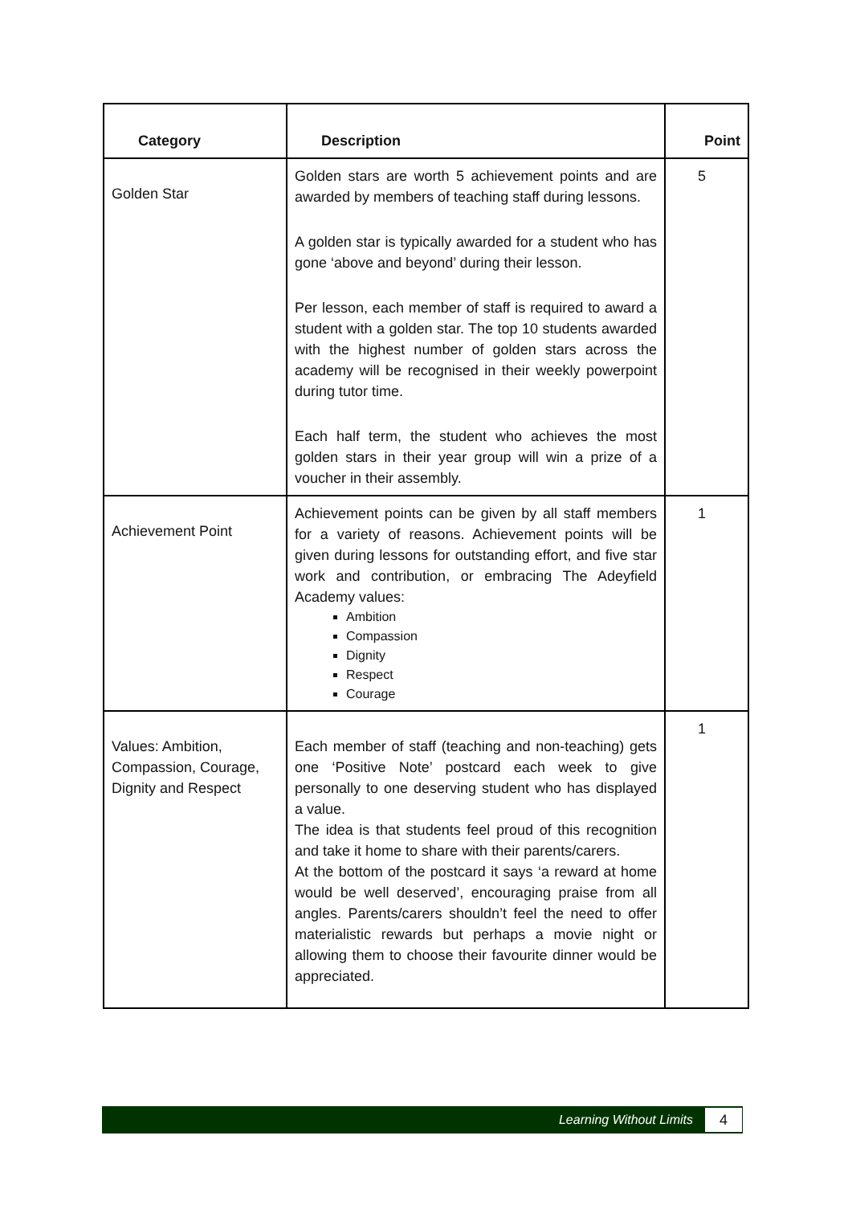| Category | Description | Point |
| --- | --- | --- |
| Golden Star | Golden stars are worth 5 achievement points and are awarded by members of teaching staff during lessons. A golden star is typically awarded for a student who has gone ‘above and beyond’ during their lesson. Per lesson, each member of staff is required to award a student with a golden star. The top 10 students awarded with the highest number of golden stars across the academy will be recognised in their weekly powerpoint during tutor time. Each half term, the student who achieves the most golden stars in their year group will win a prize of a voucher in their assembly. | 5 |
| Achievement Point | Achievement points can be given by all staff members for a variety of reasons. Achievement points will be given during lessons for outstanding effort, and five star work and contribution, or embracing The Adeyfield Academy values: Ambition Compassion Dignity Respect Courage | 1 |
| Values: Ambition, Compassion, Courage, Dignity and Respect | Each member of staff (teaching and non-teaching) gets one ‘Positive Note’ postcard each week to give personally to one deserving student who has displayed a value. The idea is that students feel proud of this recognition and take it home to share with their parents/carers. At the bottom of the postcard it says ‘a reward at home would be well deserved’, encouraging praise from all angles. Parents/carers shouldn’t feel the need to offer materialistic rewards but perhaps a movie night or allowing them to choose their favourite dinner would be appreciated. | 1 |
Learning Without Limits 4